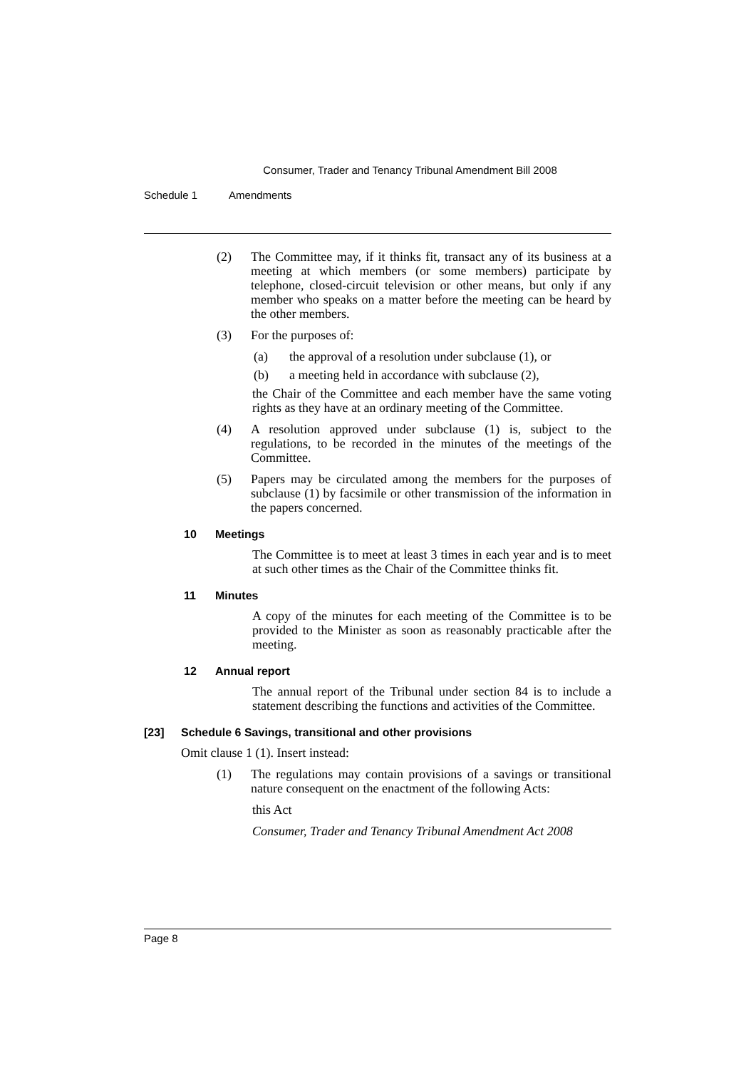Consumer, Trader and Tenancy Tribunal Amendment Bill 2008
Schedule 1 Amendments
(2) The Committee may, if it thinks fit, transact any of its business at a meeting at which members (or some members) participate by telephone, closed-circuit television or other means, but only if any member who speaks on a matter before the meeting can be heard by the other members.
(3) For the purposes of:
(a) the approval of a resolution under subclause (1), or
(b) a meeting held in accordance with subclause (2),
the Chair of the Committee and each member have the same voting rights as they have at an ordinary meeting of the Committee.
(4) A resolution approved under subclause (1) is, subject to the regulations, to be recorded in the minutes of the meetings of the Committee.
(5) Papers may be circulated among the members for the purposes of subclause (1) by facsimile or other transmission of the information in the papers concerned.
10 Meetings
The Committee is to meet at least 3 times in each year and is to meet at such other times as the Chair of the Committee thinks fit.
11 Minutes
A copy of the minutes for each meeting of the Committee is to be provided to the Minister as soon as reasonably practicable after the meeting.
12 Annual report
The annual report of the Tribunal under section 84 is to include a statement describing the functions and activities of the Committee.
[23] Schedule 6 Savings, transitional and other provisions
Omit clause 1 (1). Insert instead:
(1) The regulations may contain provisions of a savings or transitional nature consequent on the enactment of the following Acts:
this Act
Consumer, Trader and Tenancy Tribunal Amendment Act 2008
Page 8